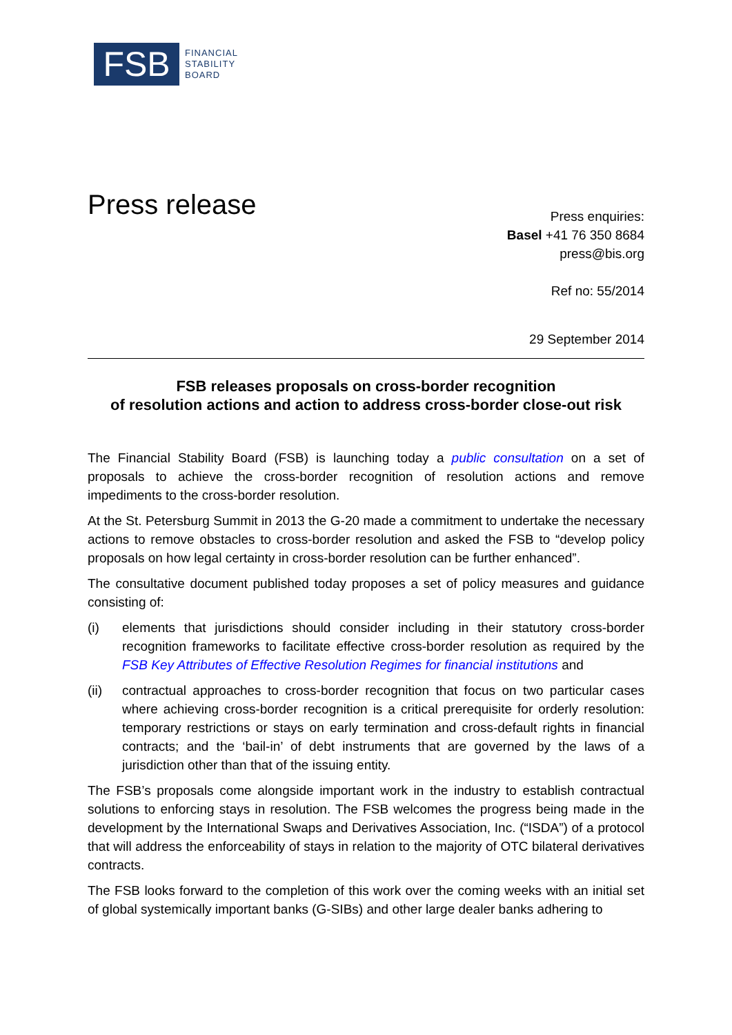FSB
FINANCIAL
STABILITY
BOARD
Press release
Press enquiries:
Basel +41 76 350 8684
press@bis.org
Ref no: 55/2014
29 September 2014
FSB releases proposals on cross-border recognition
of resolution actions and action to address cross-border close-out risk
The Financial Stability Board (FSB) is launching today a public consultation on a set of proposals to achieve the cross-border recognition of resolution actions and remove impediments to the cross-border resolution.
At the St. Petersburg Summit in 2013 the G-20 made a commitment to undertake the necessary actions to remove obstacles to cross-border resolution and asked the FSB to “develop policy proposals on how legal certainty in cross-border resolution can be further enhanced”.
The consultative document published today proposes a set of policy measures and guidance consisting of:
(i) elements that jurisdictions should consider including in their statutory cross-border recognition frameworks to facilitate effective cross-border resolution as required by the FSB Key Attributes of Effective Resolution Regimes for financial institutions and
(ii) contractual approaches to cross-border recognition that focus on two particular cases where achieving cross-border recognition is a critical prerequisite for orderly resolution: temporary restrictions or stays on early termination and cross-default rights in financial contracts; and the ‘bail-in’ of debt instruments that are governed by the laws of a jurisdiction other than that of the issuing entity.
The FSB’s proposals come alongside important work in the industry to establish contractual solutions to enforcing stays in resolution. The FSB welcomes the progress being made in the development by the International Swaps and Derivatives Association, Inc. (“ISDA”) of a protocol that will address the enforceability of stays in relation to the majority of OTC bilateral derivatives contracts.
The FSB looks forward to the completion of this work over the coming weeks with an initial set of global systemically important banks (G-SIBs) and other large dealer banks adhering to